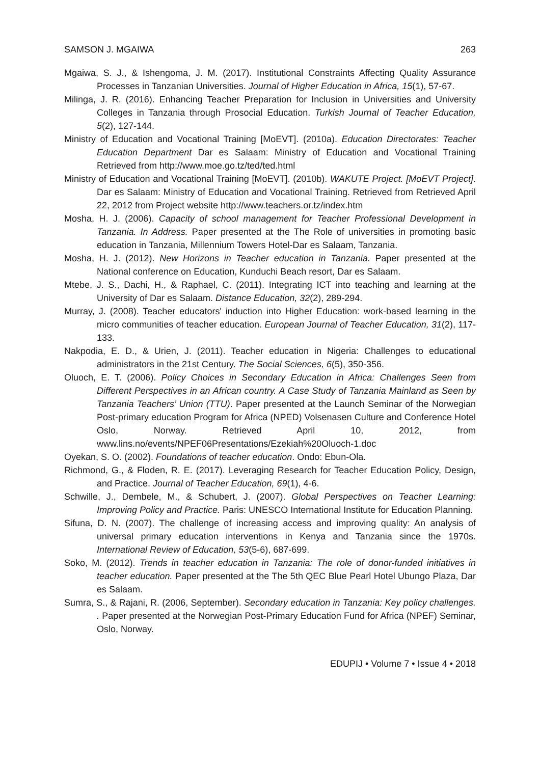SAMSON J. MGAIWA 263
Mgaiwa, S. J., & Ishengoma, J. M. (2017). Institutional Constraints Affecting Quality Assurance Processes in Tanzanian Universities. Journal of Higher Education in Africa, 15(1), 57-67.
Milinga, J. R. (2016). Enhancing Teacher Preparation for Inclusion in Universities and University Colleges in Tanzania through Prosocial Education. Turkish Journal of Teacher Education, 5(2), 127-144.
Ministry of Education and Vocational Training [MoEVT]. (2010a). Education Directorates: Teacher Education Department Dar es Salaam: Ministry of Education and Vocational Training Retrieved from http://www.moe.go.tz/ted/ted.html
Ministry of Education and Vocational Training [MoEVT]. (2010b). WAKUTE Project. [MoEVT Project]. Dar es Salaam: Ministry of Education and Vocational Training. Retrieved from Retrieved April 22, 2012 from Project website http://www.teachers.or.tz/index.htm
Mosha, H. J. (2006). Capacity of school management for Teacher Professional Development in Tanzania. In Address. Paper presented at the The Role of universities in promoting basic education in Tanzania, Millennium Towers Hotel-Dar es Salaam, Tanzania.
Mosha, H. J. (2012). New Horizons in Teacher education in Tanzania. Paper presented at the National conference on Education, Kunduchi Beach resort, Dar es Salaam.
Mtebe, J. S., Dachi, H., & Raphael, C. (2011). Integrating ICT into teaching and learning at the University of Dar es Salaam. Distance Education, 32(2), 289-294.
Murray, J. (2008). Teacher educators' induction into Higher Education: work-based learning in the micro communities of teacher education. European Journal of Teacher Education, 31(2), 117-133.
Nakpodia, E. D., & Urien, J. (2011). Teacher education in Nigeria: Challenges to educational administrators in the 21st Century. The Social Sciences, 6(5), 350-356.
Oluoch, E. T. (2006). Policy Choices in Secondary Education in Africa: Challenges Seen from Different Perspectives in an African country. A Case Study of Tanzania Mainland as Seen by Tanzania Teachers’ Union (TTU). Paper presented at the Launch Seminar of the Norwegian Post-primary education Program for Africa (NPED) Volsenasen Culture and Conference Hotel Oslo, Norway. Retrieved April 10, 2012, from www.lins.no/events/NPEF06Presentations/Ezekiah%20Oluoch-1.doc
Oyekan, S. O. (2002). Foundations of teacher education. Ondo: Ebun-Ola.
Richmond, G., & Floden, R. E. (2017). Leveraging Research for Teacher Education Policy, Design, and Practice. Journal of Teacher Education, 69(1), 4-6.
Schwille, J., Dembele, M., & Schubert, J. (2007). Global Perspectives on Teacher Learning: Improving Policy and Practice. Paris: UNESCO International Institute for Education Planning.
Sifuna, D. N. (2007). The challenge of increasing access and improving quality: An analysis of universal primary education interventions in Kenya and Tanzania since the 1970s. International Review of Education, 53(5-6), 687-699.
Soko, M. (2012). Trends in teacher education in Tanzania: The role of donor-funded initiatives in teacher education. Paper presented at the The 5th QEC Blue Pearl Hotel Ubungo Plaza, Dar es Salaam.
Sumra, S., & Rajani, R. (2006, September). Secondary education in Tanzania: Key policy challenges. . Paper presented at the Norwegian Post-Primary Education Fund for Africa (NPEF) Seminar, Oslo, Norway.
EDUPIJ • Volume 7 • Issue 4 • 2018